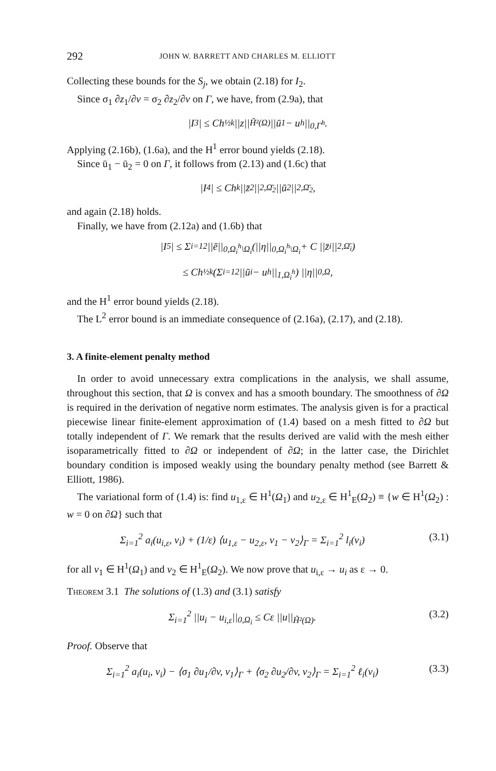292 JOHN W. BARRETT AND CHARLES M. ELLIOTT
Collecting these bounds for the S<sub>j</sub>, we obtain (2.18) for I<sub>2</sub>.
Since σ<sub>1</sub> ∂z<sub>1</sub>/∂v = σ<sub>2</sub> ∂z<sub>2</sub>/∂v on Γ, we have, from (2.9a), that
|I<sub>3</sub>| ≤ Ch<sup>½k</sup> ||z||<sub>H̃²(Ω)</sub> ||ū<sub>1</sub> − u<sup>h</sup>||<sub>0,Γ<sup>h</sup></sub>.
Applying (2.16b), (1.6a), and the H<sup>1</sup> error bound yields (2.18).
Since ū<sub>1</sub> − ū<sub>2</sub> = 0 on Γ, it follows from (2.13) and (1.6c) that
|I<sub>4</sub>| ≤ Ch<sup>k</sup> ||z̄<sub>2</sub>||<sub>2,Ω̄<sub>2</sub></sub> ||ū<sub>2</sub>||<sub>2,Ω̄<sub>2</sub></sub>,
and again (2.18) holds.
Finally, we have from (2.12a) and (1.6b) that
|I<sub>5</sub>| ≤ Σ<sub>i=1</sub><sup>2</sup> ||ē||<sub>0,Ω<sub>i</sub><sup>h</sup>\Ω<sub>i</sub></sub>(||η||<sub>0,Ω<sub>i</sub><sup>h</sup>\Ω<sub>i</sub></sub> + C ||z̄<sub>i</sub>||<sub>2,Ω̄<sub>i</sub></sub>)
≤ Ch<sup>½k</sup>(Σ<sub>i=1</sub><sup>2</sup> ||ū<sub>i</sub> − u<sup>h</sup>||<sub>1,Ω<sub>i</sub><sup>h</sup></sub>) ||η||<sub>0,Ω</sub>,
and the H<sup>1</sup> error bound yields (2.18).
The L<sup>2</sup> error bound is an immediate consequence of (2.16a), (2.17), and (2.18).
3. A finite-element penalty method
In order to avoid unnecessary extra complications in the analysis, we shall assume, throughout this section, that Ω is convex and has a smooth boundary. The smoothness of ∂Ω is required in the derivation of negative norm estimates. The analysis given is for a practical piecewise linear finite-element approximation of (1.4) based on a mesh fitted to ∂Ω but totally independent of Γ. We remark that the results derived are valid with the mesh either isoparametrically fitted to ∂Ω or independent of ∂Ω; in the latter case, the Dirichlet boundary condition is imposed weakly using the boundary penalty method (see Barrett & Elliott, 1986).
The variational form of (1.4) is: find u<sub>1,ε</sub> ∈ H<sup>1</sup>(Ω<sub>1</sub>) and u<sub>2,ε</sub> ∈ H<sup>1</sup><sub>E</sub>(Ω<sub>2</sub>) ≡ {w ∈ H<sup>1</sup>(Ω<sub>2</sub>) : w = 0 on ∂Ω} such that
Σ<sub>i=1</sub><sup>2</sup> a<sub>i</sub>(u<sub>i,ε</sub>, v<sub>i</sub>) + (1/ε) ⟨u<sub>1,ε</sub> − u<sub>2,ε</sub>, v<sub>1</sub> − v<sub>2</sub>⟩<sub>Γ</sub> = Σ<sub>i=1</sub><sup>2</sup> l<sub>i</sub>(v<sub>i</sub>) (3.1)
for all v<sub>1</sub> ∈ H<sup>1</sup>(Ω<sub>1</sub>) and v<sub>2</sub> ∈ H<sup>1</sup><sub>E</sub>(Ω<sub>2</sub>). We now prove that u<sub>i,ε</sub> → u<sub>i</sub> as ε → 0.
Theorem 3.1 The solutions of (1.3) and (3.1) satisfy
Σ<sub>i=1</sub><sup>2</sup> ||u<sub>i</sub> − u<sub>i,ε</sub>||<sub>0,Ω<sub>i</sub></sub> ≤ Cε ||u||<sub>H̃²(Ω)</sub>. (3.2)
Proof. Observe that
Σ<sub>i=1</sub><sup>2</sup> a<sub>i</sub>(u<sub>i</sub>, v<sub>i</sub>) − ⟨σ<sub>1</sub> ∂u<sub>1</sub>/∂v, v<sub>1</sub>⟩<sub>Γ</sub> + ⟨σ<sub>2</sub> ∂u<sub>2</sub>/∂v, v<sub>2</sub>⟩<sub>Γ</sub> = Σ<sub>i=1</sub><sup>2</sup> ℓ<sub>i</sub>(v<sub>i</sub>) (3.3)